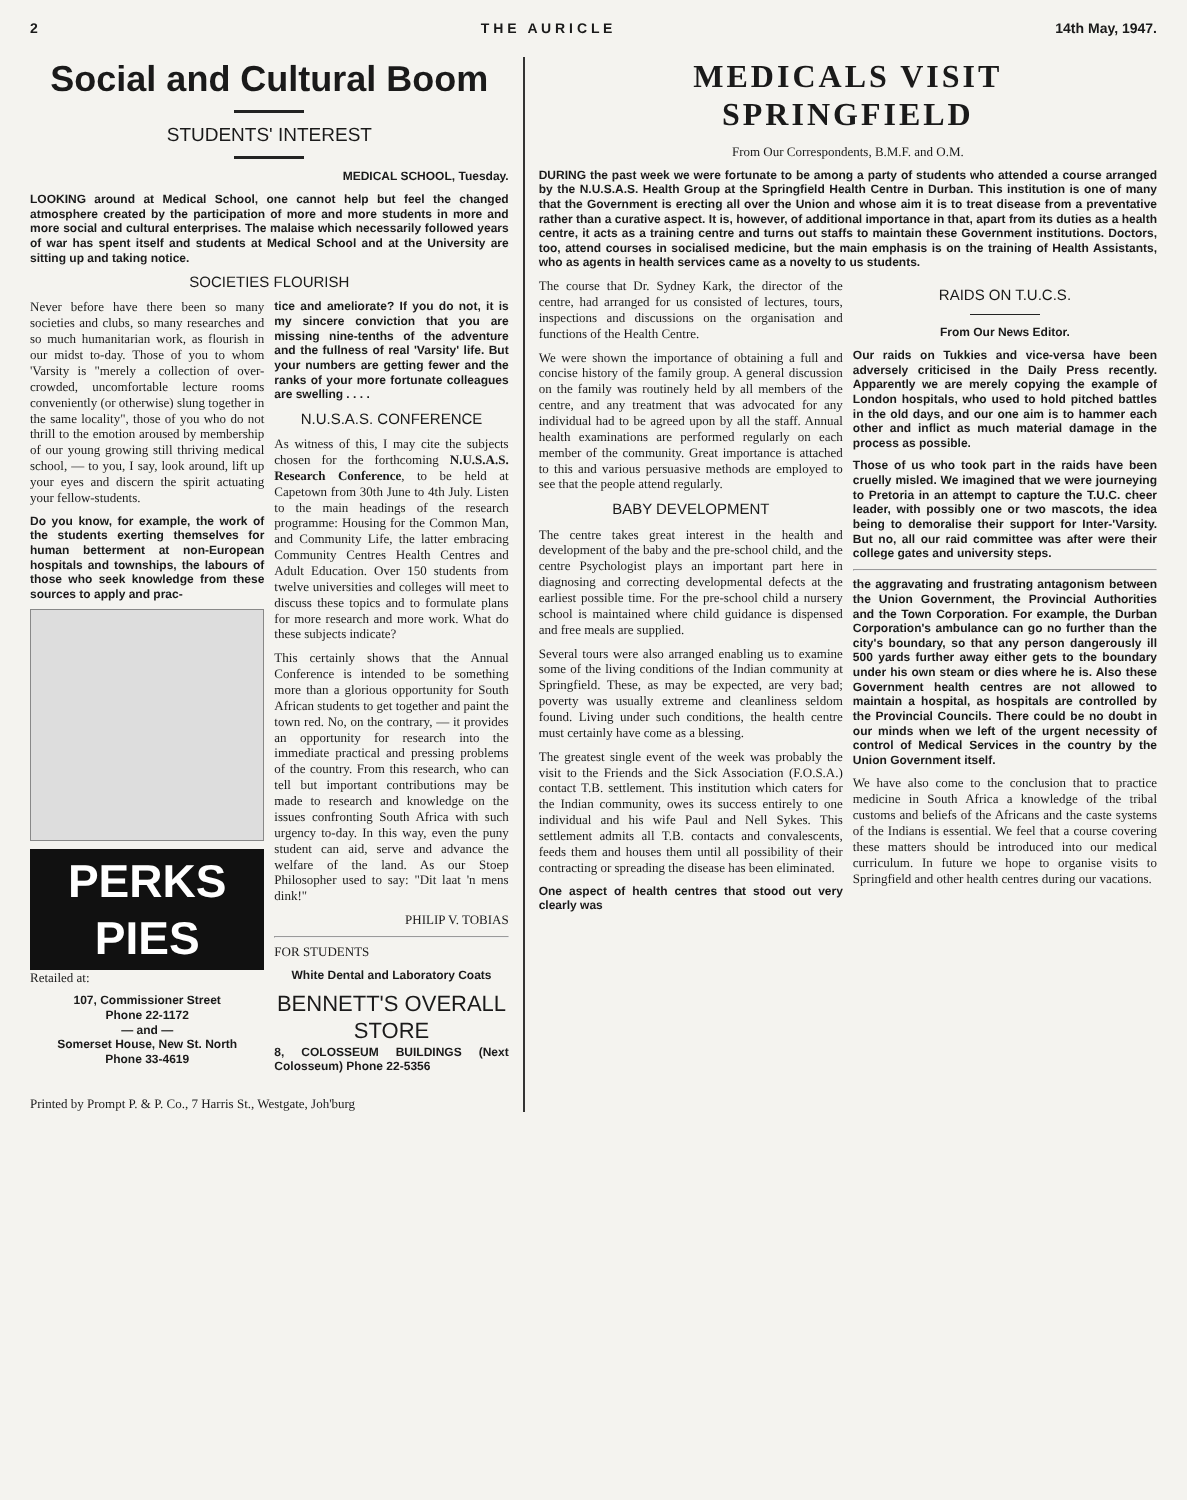2 T H E A U R I C L E 14th May, 1947.
Social and Cultural Boom
STUDENTS' INTEREST
MEDICAL SCHOOL, Tuesday.
LOOKING around at Medical School, one cannot help but feel the changed atmosphere created by the participation of more and more students in more and more social and cultural enterprises. The malaise which necessarily followed years of war has spent itself and students at Medical School and at the University are sitting up and taking notice.
SOCIETIES FLOURISH
Never before have there been so many societies and clubs, so many researches and so much humanitarian work, as flourish in our midst to-day. Those of you to whom 'Varsity is "merely a collection of over-crowded, uncomfortable lecture rooms conveniently (or otherwise) slung together in the same locality", those of you who do not thrill to the emotion aroused by membership of our young growing still thriving medical school, — to you, I say, look around, lift up your eyes and discern the spirit actuating your fellow-students.
Do you know, for example, the work of the students exerting themselves for human betterment at non-European hospitals and townships, the labours of those who seek knowledge from these sources to apply and prac-
PERKS PIES
Retailed at:
107, Commissioner Street
Phone 22-1172
— and —
Somerset House, New St. North
Phone 33-4619
tice and ameliorate? If you do not, it is my sincere conviction that you are missing nine-tenths of the adventure and the fullness of real 'Varsity' life. But your numbers are getting fewer and the ranks of your more fortunate colleagues are swelling . . . .
N.U.S.A.S. CONFERENCE
As witness of this, I may cite the subjects chosen for the forthcoming N.U.S.A.S. Research Conference, to be held at Capetown from 30th June to 4th July. Listen to the main headings of the research programme: Housing for the Common Man, and Community Life, the latter embracing Community Centres Health Centres and Adult Education. Over 150 students from twelve universities and colleges will meet to discuss these topics and to formulate plans for more research and more work. What do these subjects indicate?
This certainly shows that the Annual Conference is intended to be something more than a glorious opportunity for South African students to get together and paint the town red. No, on the contrary, — it provides an opportunity for research into the immediate practical and pressing problems of the country. From this research, who can tell but important contributions may be made to research and knowledge on the issues confronting South Africa with such urgency to-day. In this way, even the puny student can aid, serve and advance the welfare of the land. As our Stoep Philosopher used to say: "Dit laat 'n mens dink!"
PHILIP V. TOBIAS
FOR STUDENTS
White Dental and Laboratory Coats
BENNETT'S OVERALL STORE
8, COLOSSEUM BUILDINGS (Next Colosseum) Phone 22-5356
Printed by Prompt P. & P. Co., 7 Harris St., Westgate, Joh'burg
MEDICALS VISIT
SPRINGFIELD
From Our Correspondents, B.M.F. and O.M.
DURING the past week we were fortunate to be among a party of students who attended a course arranged by the N.U.S.A.S. Health Group at the Springfield Health Centre in Durban. This institution is one of many that the Government is erecting all over the Union and whose aim it is to treat disease from a preventative rather than a curative aspect. It is, however, of additional importance in that, apart from its duties as a health centre, it acts as a training centre and turns out staffs to maintain these Government institutions. Doctors, too, attend courses in socialised medicine, but the main emphasis is on the training of Health Assistants, who as agents in health services came as a novelty to us students.
The course that Dr. Sydney Kark, the director of the centre, had arranged for us consisted of lectures, tours, inspections and discussions on the organisation and functions of the Health Centre.
We were shown the importance of obtaining a full and concise history of the family group. A general discussion on the family was routinely held by all members of the centre, and any treatment that was advocated for any individual had to be agreed upon by all the staff. Annual health examinations are performed regularly on each member of the community. Great importance is attached to this and various persuasive methods are employed to see that the people attend regularly.
BABY DEVELOPMENT
The centre takes great interest in the health and development of the baby and the pre-school child, and the centre Psychologist plays an important part here in diagnosing and correcting developmental defects at the earliest possible time. For the pre-school child a nursery school is maintained where child guidance is dispensed and free meals are supplied.
Several tours were also arranged enabling us to examine some of the living conditions of the Indian community at Springfield. These, as may be expected, are very bad; poverty was usually extreme and cleanliness seldom found. Living under such conditions, the health centre must certainly have come as a blessing.
The greatest single event of the week was probably the visit to the Friends and the Sick Association (F.O.S.A.) contact T.B. settlement. This institution which caters for the Indian community, owes its success entirely to one individual and his wife Paul and Nell Sykes. This settlement admits all T.B. contacts and convalescents, feeds them and houses them until all possibility of their contracting or spreading the disease has been eliminated.
One aspect of health centres that stood out very clearly was
RAIDS ON T.U.C.S.
From Our News Editor.
Our raids on Tukkies and vice-versa have been adversely criticised in the Daily Press recently. Apparently we are merely copying the example of London hospitals, who used to hold pitched battles in the old days, and our one aim is to hammer each other and inflict as much material damage in the process as possible.
Those of us who took part in the raids have been cruelly misled. We imagined that we were journeying to Pretoria in an attempt to capture the T.U.C. cheer leader, with possibly one or two mascots, the idea being to demoralise their support for Inter-'Varsity. But no, all our raid committee was after were their college gates and university steps.
the aggravating and frustrating antagonism between the Union Government, the Provincial Authorities and the Town Corporation. For example, the Durban Corporation's ambulance can go no further than the city's boundary, so that any person dangerously ill 500 yards further away either gets to the boundary under his own steam or dies where he is. Also these Government health centres are not allowed to maintain a hospital, as hospitals are controlled by the Provincial Councils. There could be no doubt in our minds when we left of the urgent necessity of control of Medical Services in the country by the Union Government itself.
We have also come to the conclusion that to practice medicine in South Africa a knowledge of the tribal customs and beliefs of the Africans and the caste systems of the Indians is essential. We feel that a course covering these matters should be introduced into our medical curriculum. In future we hope to organise visits to Springfield and other health centres during our vacations.